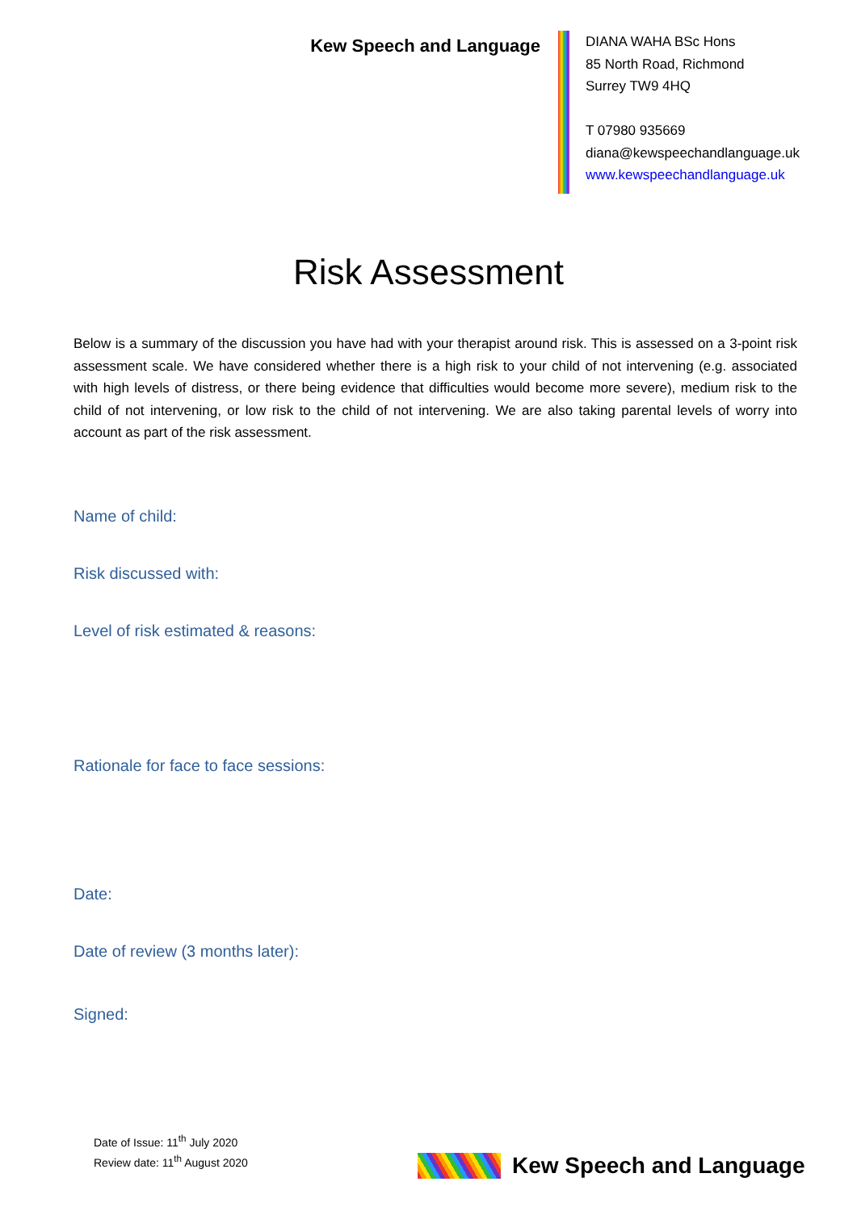Kew Speech and Language
DIANA WAHA BSc Hons
85 North Road, Richmond
Surrey TW9 4HQ
T 07980 935669
diana@kewspeechandlanguage.uk
www.kewspeechandlanguage.uk
Risk Assessment
Below is a summary of the discussion you have had with your therapist around risk. This is assessed on a 3-point risk assessment scale. We have considered whether there is a high risk to your child of not intervening (e.g. associated with high levels of distress, or there being evidence that difficulties would become more severe), medium risk to the child of not intervening, or low risk to the child of not intervening. We are also taking parental levels of worry into account as part of the risk assessment.
Name of child:
Risk discussed with:
Level of risk estimated & reasons:
Rationale for face to face sessions:
Date:
Date of review (3 months later):
Signed:
Date of Issue: 11<sup>th</sup> July 2020
Review date: 11<sup>th</sup> August 2020
Kew Speech and Language